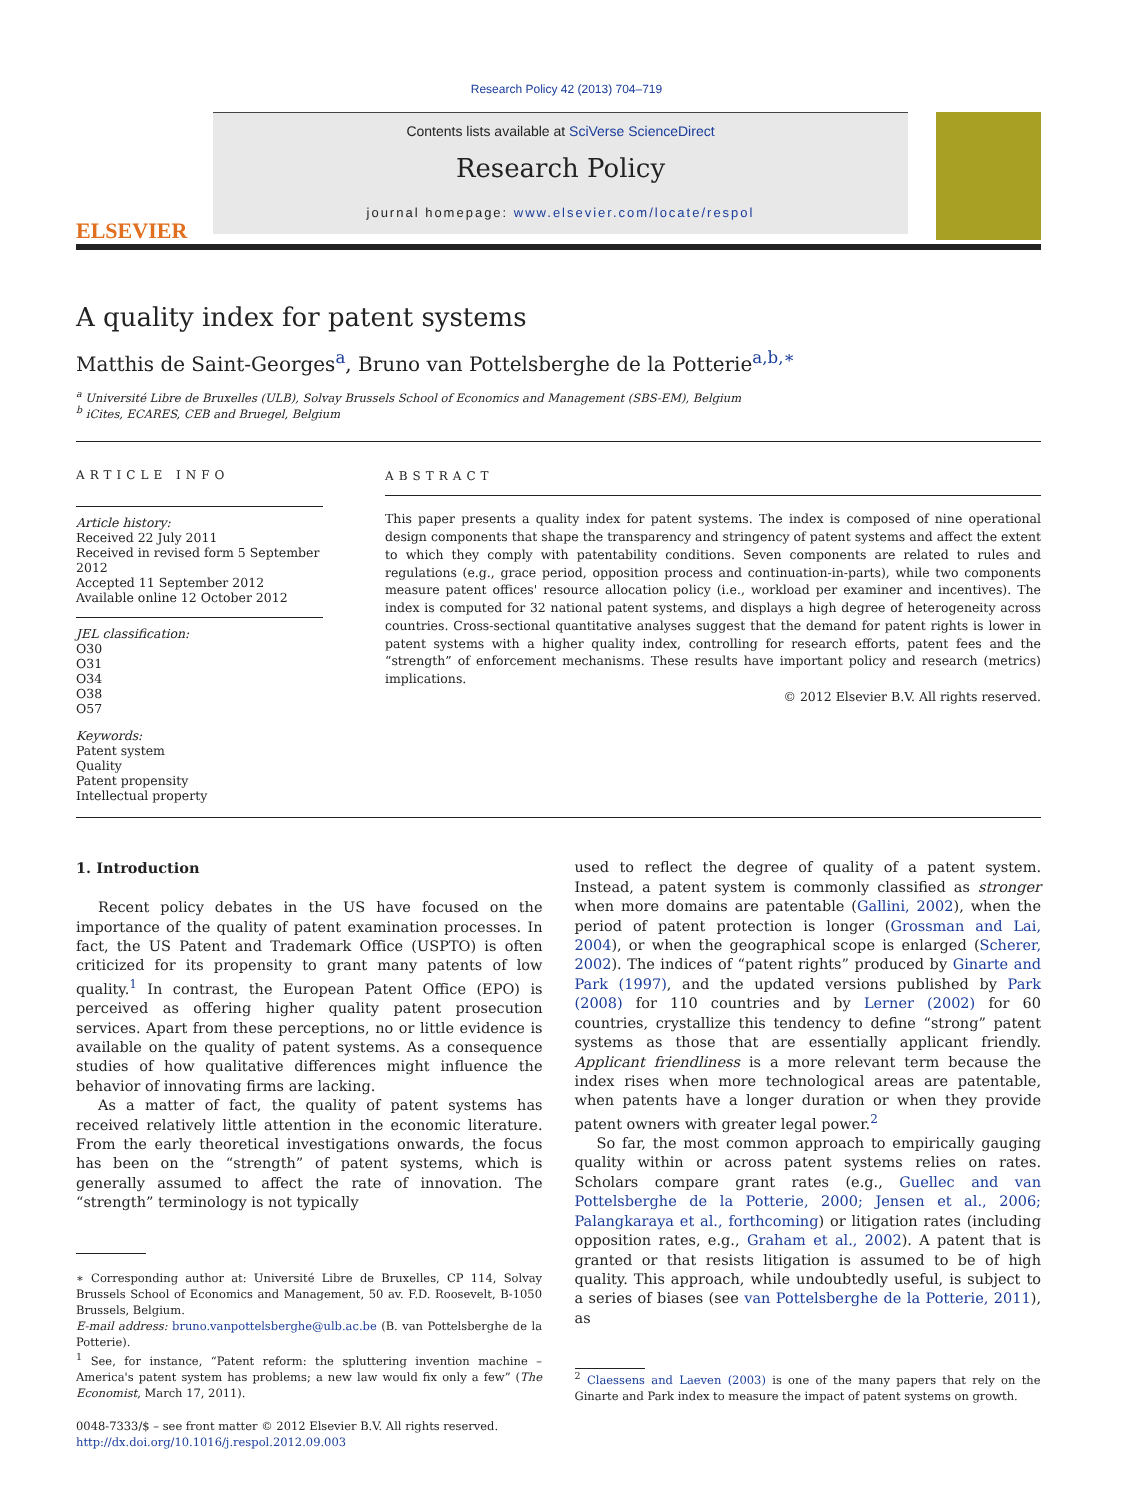Research Policy 42 (2013) 704–719
ELSEVIER
Contents lists available at SciVerse ScienceDirect
Research Policy
journal homepage: www.elsevier.com/locate/respol
A quality index for patent systems
Matthis de Saint-Georges<sup>a</sup>, Bruno van Pottelsberghe de la Potterie<sup>a,b,∗</sup>
<sup>a</sup> Université Libre de Bruxelles (ULB), Solvay Brussels School of Economics and Management (SBS-EM), Belgium
<sup>b</sup> iCites, ECARES, CEB and Bruegel, Belgium
ARTICLE INFO
Article history:
Received 22 July 2011
Received in revised form 5 September 2012
Accepted 11 September 2012
Available online 12 October 2012
JEL classification:
O30
O31
O34
O38
O57
Keywords:
Patent system
Quality
Patent propensity
Intellectual property
ABSTRACT
This paper presents a quality index for patent systems. The index is composed of nine operational design components that shape the transparency and stringency of patent systems and affect the extent to which they comply with patentability conditions. Seven components are related to rules and regulations (e.g., grace period, opposition process and continuation-in-parts), while two components measure patent offices' resource allocation policy (i.e., workload per examiner and incentives). The index is computed for 32 national patent systems, and displays a high degree of heterogeneity across countries. Cross-sectional quantitative analyses suggest that the demand for patent rights is lower in patent systems with a higher quality index, controlling for research efforts, patent fees and the “strength” of enforcement mechanisms. These results have important policy and research (metrics) implications.
© 2012 Elsevier B.V. All rights reserved.
1. Introduction
Recent policy debates in the US have focused on the importance of the quality of patent examination processes. In fact, the US Patent and Trademark Office (USPTO) is often criticized for its propensity to grant many patents of low quality.<sup>1</sup> In contrast, the European Patent Office (EPO) is perceived as offering higher quality patent prosecution services. Apart from these perceptions, no or little evidence is available on the quality of patent systems. As a consequence studies of how qualitative differences might influence the behavior of innovating firms are lacking.
As a matter of fact, the quality of patent systems has received relatively little attention in the economic literature. From the early theoretical investigations onwards, the focus has been on the “strength” of patent systems, which is generally assumed to affect the rate of innovation. The “strength” terminology is not typically
∗ Corresponding author at: Université Libre de Bruxelles, CP 114, Solvay Brussels School of Economics and Management, 50 av. F.D. Roosevelt, B-1050 Brussels, Belgium.
E-mail address: bruno.vanpottelsberghe@ulb.ac.be (B. van Pottelsberghe de la Potterie).
<sup>1</sup> See, for instance, “Patent reform: the spluttering invention machine – America's patent system has problems; a new law would fix only a few” (The Economist, March 17, 2011).
0048-7333/$ – see front matter © 2012 Elsevier B.V. All rights reserved.
http://dx.doi.org/10.1016/j.respol.2012.09.003
used to reflect the degree of quality of a patent system. Instead, a patent system is commonly classified as stronger when more domains are patentable (Gallini, 2002), when the period of patent protection is longer (Grossman and Lai, 2004), or when the geographical scope is enlarged (Scherer, 2002). The indices of “patent rights” produced by Ginarte and Park (1997), and the updated versions published by Park (2008) for 110 countries and by Lerner (2002) for 60 countries, crystallize this tendency to define “strong” patent systems as those that are essentially applicant friendly. Applicant friendliness is a more relevant term because the index rises when more technological areas are patentable, when patents have a longer duration or when they provide patent owners with greater legal power.<sup>2</sup>
So far, the most common approach to empirically gauging quality within or across patent systems relies on rates. Scholars compare grant rates (e.g., Guellec and van Pottelsberghe de la Potterie, 2000; Jensen et al., 2006; Palangkaraya et al., forthcoming) or litigation rates (including opposition rates, e.g., Graham et al., 2002). A patent that is granted or that resists litigation is assumed to be of high quality. This approach, while undoubtedly useful, is subject to a series of biases (see van Pottelsberghe de la Potterie, 2011), as
<sup>2</sup> Claessens and Laeven (2003) is one of the many papers that rely on the Ginarte and Park index to measure the impact of patent systems on growth.